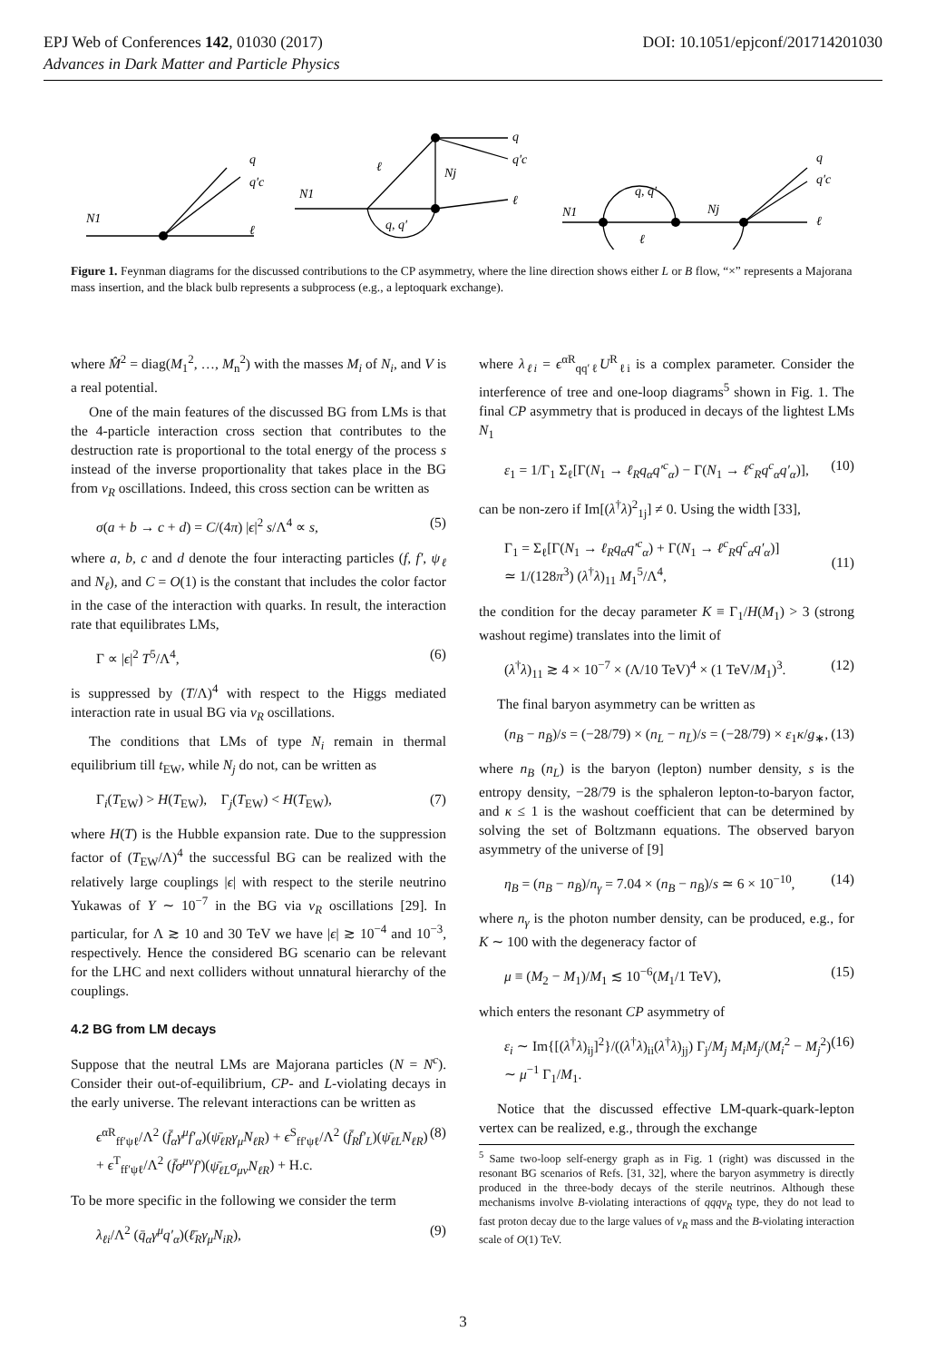DOI: 10.1051/epjconf/201714201030 EPJ Web of Conferences 142, 01030 (2017)
Advances in Dark Matter and Particle Physics
N1
q
q′c
ℓ
N1
ℓ
Nj
q, q′
q
q′c
ℓ
N1
q, q′
Nj
ℓ
q
q′c
ℓ
Figure 1. Feynman diagrams for the discussed contributions to the CP asymmetry, where the line direction shows either L or B flow, “×” represents a Majorana mass insertion, and the black bulb represents a subprocess (e.g., a leptoquark exchange).
where M̂<sup>2</sup> = diag(M<sub>1</sub><sup>2</sup>, …, M<sub>n</sub><sup>2</sup>) with the masses M<sub>i</sub> of N<sub>i</sub>, and V is a real potential.
One of the main features of the discussed BG from LMs is that the 4-particle interaction cross section that contributes to the destruction rate is proportional to the total energy of the process s instead of the inverse proportionality that takes place in the BG from ν<sub>R</sub> oscillations. Indeed, this cross section can be written as
σ(a + b → c + d) = C/(4π) |ϵ|<sup>2</sup> s/Λ<sup>4</sup> ∝ s, (5)
where a, b, c and d denote the four interacting particles (f, f′, ψ<sub>ℓ</sub> and N<sub>ℓ</sub>), and C = O(1) is the constant that includes the color factor in the case of the interaction with quarks. In result, the interaction rate that equilibrates LMs,
Γ ∝ |ϵ|<sup>2</sup> T<sup>5</sup>/Λ<sup>4</sup>, (6)
is suppressed by (T/Λ)<sup>4</sup> with respect to the Higgs mediated interaction rate in usual BG via ν<sub>R</sub> oscillations.
The conditions that LMs of type N<sub>i</sub> remain in thermal equilibrium till t<sub>EW</sub>, while N<sub>j</sub> do not, can be written as
Γ<sub>i</sub>(T<sub>EW</sub>) > H(T<sub>EW</sub>), Γ<sub>j</sub>(T<sub>EW</sub>) < H(T<sub>EW</sub>), (7)
where H(T) is the Hubble expansion rate. Due to the suppression factor of (T<sub>EW</sub>/Λ)<sup>4</sup> the successful BG can be realized with the relatively large couplings |ϵ| with respect to the sterile neutrino Yukawas of Y ∼ 10<sup>−7</sup> in the BG via ν<sub>R</sub> oscillations [29]. In particular, for Λ ≳ 10 and 30 TeV we have |ϵ| ≳ 10<sup>−4</sup> and 10<sup>−3</sup>, respectively. Hence the considered BG scenario can be relevant for the LHC and next colliders without unnatural hierarchy of the couplings.
4.2 BG from LM decays
Suppose that the neutral LMs are Majorana particles (N = N<sup>c</sup>). Consider their out-of-equilibrium, CP- and L-violating decays in the early universe. The relevant interactions can be written as
ϵ<sup>αR</sup><sub>ff′ψℓ</sub>/Λ<sup>2</sup> (f̄<sub>α</sub>γ<sup>μ</sup>f′<sub>α</sub>)(ψ̄<sub>ℓR</sub>γ<sub>μ</sub>N<sub>ℓR</sub>) + ϵ<sup>S</sup><sub>ff′ψℓ</sub>/Λ<sup>2</sup> (f̄<sub>R</sub>f′<sub>L</sub>)(ψ̄<sub>ℓL</sub>N<sub>ℓR</sub>)
+ ϵ<sup>T</sup><sub>ff′ψℓ</sub>/Λ<sup>2</sup> (f̄σ<sup>μν</sup>f′)(ψ̄<sub>ℓL</sub>σ<sub>μν</sub>N<sub>ℓR</sub>) + H.c. (8)
To be more specific in the following we consider the term
λ<sub>ℓi</sub>/Λ<sup>2</sup> (q̄<sub>α</sub>γ<sup>μ</sup>q′<sub>α</sub>)(ℓ̄<sub>R</sub>γ<sub>μ</sub>N<sub>iR</sub>), (9)
where λ<sub>ℓi</sub> = ϵ<sup>αR</sup><sub>qq′ℓ</sub>U<sup>R</sup><sub>ℓi</sub> is a complex parameter. Consider the interference of tree and one-loop diagrams<sup>5</sup> shown in Fig. 1. The final CP asymmetry that is produced in decays of the lightest LMs N<sub>1</sub>
ε<sub>1</sub> = 1/Γ<sub>1</sub> Σ<sub>ℓ</sub>[Γ(N<sub>1</sub> → ℓ<sub>R</sub>q<sub>α</sub>q′<sup>c</sup><sub>α</sub>) − Γ(N<sub>1</sub> → ℓ<sup>c</sup><sub>R</sub>q<sup>c</sup><sub>α</sub>q′<sub>α</sub>)], (10)
can be non-zero if Im[(λ<sup>†</sup>λ)<sup>2</sup><sub>1j</sub>] ≠ 0. Using the width [33],
Γ<sub>1</sub> = Σ<sub>ℓ</sub>[Γ(N<sub>1</sub> → ℓ<sub>R</sub>q<sub>α</sub>q′<sup>c</sup><sub>α</sub>) + Γ(N<sub>1</sub> → ℓ<sup>c</sup><sub>R</sub>q<sup>c</sup><sub>α</sub>q′<sub>α</sub>)]
≃ 1/(128π<sup>3</sup>) (λ<sup>†</sup>λ)<sub>11</sub> M<sub>1</sub><sup>5</sup>/Λ<sup>4</sup>,
(11)
the condition for the decay parameter K ≡ Γ<sub>1</sub>/H(M<sub>1</sub>) > 3 (strong washout regime) translates into the limit of
(λ<sup>†</sup>λ)<sub>11</sub> ≳ 4 × 10<sup>−7</sup> × (Λ/10 TeV)<sup>4</sup> × (1 TeV/M<sub>1</sub>)<sup>3</sup>. (12)
The final baryon asymmetry can be written as
(n<sub>B</sub> − n<sub>B̄</sub>)/s = (−28/79) × (n<sub>L</sub> − n<sub>L̄</sub>)/s = (−28/79) × ε<sub>1</sub>κ/g<sub>∗</sub>, (13)
where n<sub>B</sub> (n<sub>L</sub>) is the baryon (lepton) number density, s is the entropy density, −28/79 is the sphaleron lepton-to-baryon factor, and κ ≤ 1 is the washout coefficient that can be determined by solving the set of Boltzmann equations. The observed baryon asymmetry of the universe of [9]
η<sub>B</sub> = (n<sub>B</sub> − n<sub>B̄</sub>)/n<sub>γ</sub> = 7.04 × (n<sub>B</sub> − n<sub>B̄</sub>)/s ≃ 6 × 10<sup>−10</sup>, (14)
where n<sub>γ</sub> is the photon number density, can be produced, e.g., for K ∼ 100 with the degeneracy factor of
μ ≡ (M<sub>2</sub> − M<sub>1</sub>)/M<sub>1</sub> ≲ 10<sup>−6</sup>(M<sub>1</sub>/1 TeV), (15)
which enters the resonant CP asymmetry of
ε<sub>i</sub> ∼ Im{[(λ<sup>†</sup>λ)<sub>ij</sub>]<sup>2</sup>}/((λ<sup>†</sup>λ)<sub>ii</sub>(λ<sup>†</sup>λ)<sub>jj</sub>) Γ<sub>j</sub>/M<sub>j</sub> M<sub>i</sub>M<sub>j</sub>/(M<sub>i</sub><sup>2</sup> − M<sub>j</sub><sup>2</sup>) ∼ μ<sup>−1</sup> Γ<sub>1</sub>/M<sub>1</sub>. (16)
Notice that the discussed effective LM-quark-quark-lepton vertex can be realized, e.g., through the exchange
<sup>5</sup> Same two-loop self-energy graph as in Fig. 1 (right) was discussed in the resonant BG scenarios of Refs. [31, 32], where the baryon asymmetry is directly produced in the three-body decays of the sterile neutrinos. Although these mechanisms involve B-violating interactions of qqqν<sub>R</sub> type, they do not lead to fast proton decay due to the large values of ν<sub>R</sub> mass and the B-violating interaction scale of O(1) TeV.
3